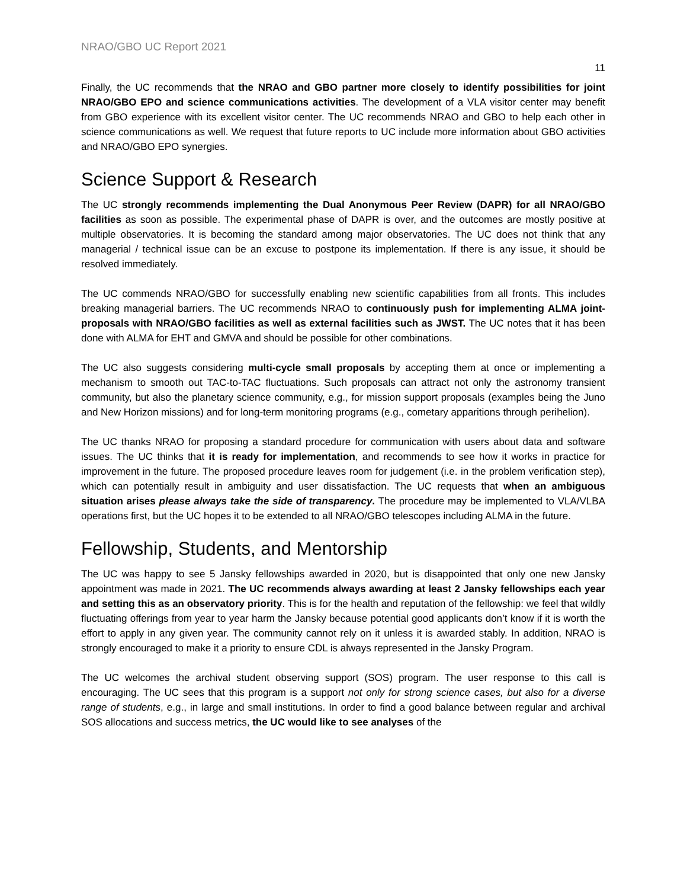NRAO/GBO UC Report 2021
11
Finally, the UC recommends that the NRAO and GBO partner more closely to identify possibilities for joint NRAO/GBO EPO and science communications activities. The development of a VLA visitor center may benefit from GBO experience with its excellent visitor center. The UC recommends NRAO and GBO to help each other in science communications as well. We request that future reports to UC include more information about GBO activities and NRAO/GBO EPO synergies.
Science Support & Research
The UC strongly recommends implementing the Dual Anonymous Peer Review (DAPR) for all NRAO/GBO facilities as soon as possible. The experimental phase of DAPR is over, and the outcomes are mostly positive at multiple observatories. It is becoming the standard among major observatories. The UC does not think that any managerial / technical issue can be an excuse to postpone its implementation. If there is any issue, it should be resolved immediately.
The UC commends NRAO/GBO for successfully enabling new scientific capabilities from all fronts. This includes breaking managerial barriers. The UC recommends NRAO to continuously push for implementing ALMA joint-proposals with NRAO/GBO facilities as well as external facilities such as JWST. The UC notes that it has been done with ALMA for EHT and GMVA and should be possible for other combinations.
The UC also suggests considering multi-cycle small proposals by accepting them at once or implementing a mechanism to smooth out TAC-to-TAC fluctuations. Such proposals can attract not only the astronomy transient community, but also the planetary science community, e.g., for mission support proposals (examples being the Juno and New Horizon missions) and for long-term monitoring programs (e.g., cometary apparitions through perihelion).
The UC thanks NRAO for proposing a standard procedure for communication with users about data and software issues. The UC thinks that it is ready for implementation, and recommends to see how it works in practice for improvement in the future. The proposed procedure leaves room for judgement (i.e. in the problem verification step), which can potentially result in ambiguity and user dissatisfaction. The UC requests that when an ambiguous situation arises please always take the side of transparency. The procedure may be implemented to VLA/VLBA operations first, but the UC hopes it to be extended to all NRAO/GBO telescopes including ALMA in the future.
Fellowship, Students, and Mentorship
The UC was happy to see 5 Jansky fellowships awarded in 2020, but is disappointed that only one new Jansky appointment was made in 2021. The UC recommends always awarding at least 2 Jansky fellowships each year and setting this as an observatory priority. This is for the health and reputation of the fellowship: we feel that wildly fluctuating offerings from year to year harm the Jansky because potential good applicants don’t know if it is worth the effort to apply in any given year. The community cannot rely on it unless it is awarded stably. In addition, NRAO is strongly encouraged to make it a priority to ensure CDL is always represented in the Jansky Program.
The UC welcomes the archival student observing support (SOS) program. The user response to this call is encouraging. The UC sees that this program is a support not only for strong science cases, but also for a diverse range of students, e.g., in large and small institutions. In order to find a good balance between regular and archival SOS allocations and success metrics, the UC would like to see analyses of the